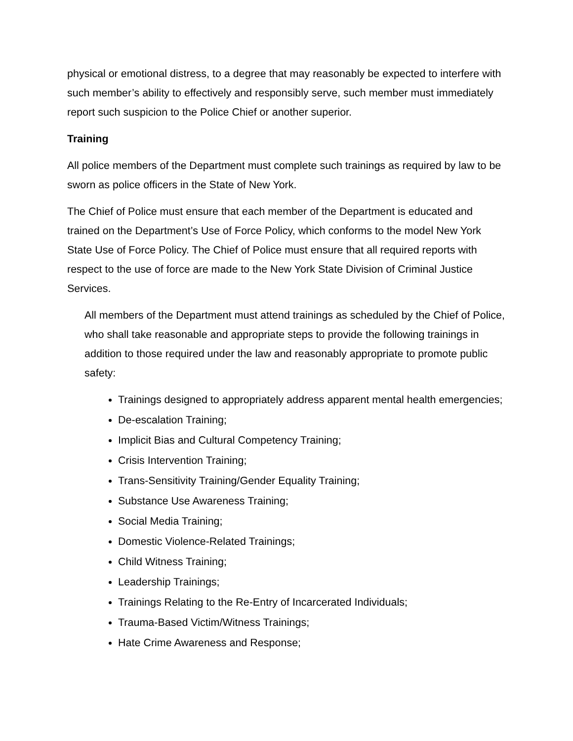physical or emotional distress, to a degree that may reasonably be expected to interfere with such member’s ability to effectively and responsibly serve, such member must immediately report such suspicion to the Police Chief or another superior.
Training
All police members of the Department must complete such trainings as required by law to be sworn as police officers in the State of New York.
The Chief of Police must ensure that each member of the Department is educated and trained on the Department’s Use of Force Policy, which conforms to the model New York State Use of Force Policy. The Chief of Police must ensure that all required reports with respect to the use of force are made to the New York State Division of Criminal Justice Services.
All members of the Department must attend trainings as scheduled by the Chief of Police, who shall take reasonable and appropriate steps to provide the following trainings in addition to those required under the law and reasonably appropriate to promote public safety:
Trainings designed to appropriately address apparent mental health emergencies;
De-escalation Training;
Implicit Bias and Cultural Competency Training;
Crisis Intervention Training;
Trans-Sensitivity Training/Gender Equality Training;
Substance Use Awareness Training;
Social Media Training;
Domestic Violence-Related Trainings;
Child Witness Training;
Leadership Trainings;
Trainings Relating to the Re-Entry of Incarcerated Individuals;
Trauma-Based Victim/Witness Trainings;
Hate Crime Awareness and Response;